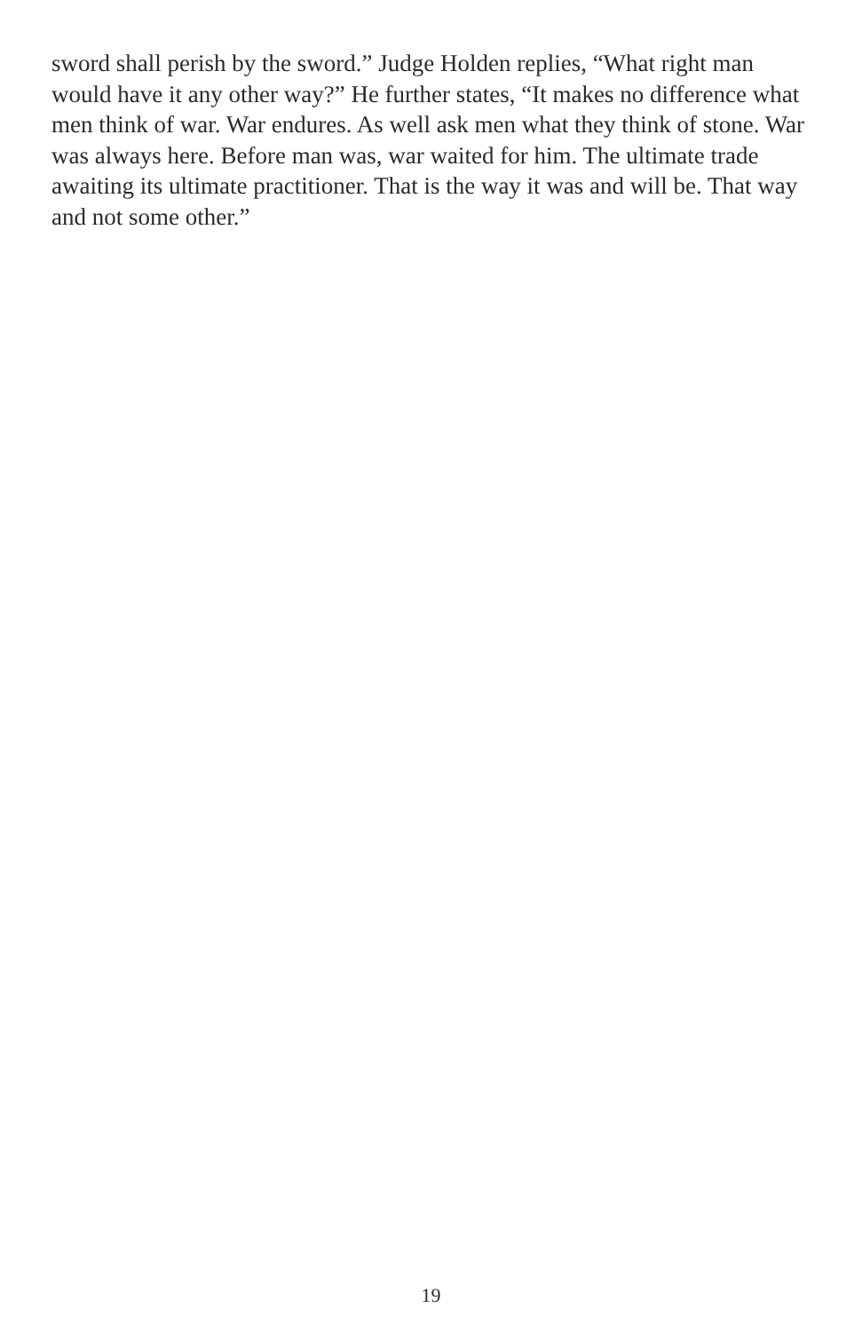sword shall perish by the sword.” Judge Holden replies, “What right man would have it any other way?” He further states, “It makes no difference what men think of war. War endures. As well ask men what they think of stone. War was always here. Before man was, war waited for him. The ultimate trade awaiting its ultimate practitioner. That is the way it was and will be. That way and not some other.”
19